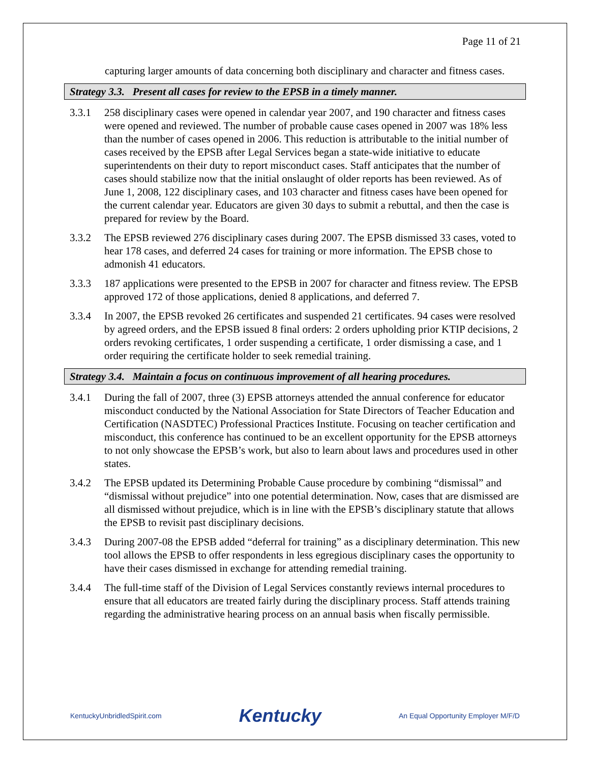Page 11 of 21
capturing larger amounts of data concerning both disciplinary and character and fitness cases.
Strategy 3.3. Present all cases for review to the EPSB in a timely manner.
3.3.1 258 disciplinary cases were opened in calendar year 2007, and 190 character and fitness cases were opened and reviewed. The number of probable cause cases opened in 2007 was 18% less than the number of cases opened in 2006. This reduction is attributable to the initial number of cases received by the EPSB after Legal Services began a state-wide initiative to educate superintendents on their duty to report misconduct cases. Staff anticipates that the number of cases should stabilize now that the initial onslaught of older reports has been reviewed. As of June 1, 2008, 122 disciplinary cases, and 103 character and fitness cases have been opened for the current calendar year. Educators are given 30 days to submit a rebuttal, and then the case is prepared for review by the Board.
3.3.2 The EPSB reviewed 276 disciplinary cases during 2007. The EPSB dismissed 33 cases, voted to hear 178 cases, and deferred 24 cases for training or more information. The EPSB chose to admonish 41 educators.
3.3.3 187 applications were presented to the EPSB in 2007 for character and fitness review. The EPSB approved 172 of those applications, denied 8 applications, and deferred 7.
3.3.4 In 2007, the EPSB revoked 26 certificates and suspended 21 certificates. 94 cases were resolved by agreed orders, and the EPSB issued 8 final orders: 2 orders upholding prior KTIP decisions, 2 orders revoking certificates, 1 order suspending a certificate, 1 order dismissing a case, and 1 order requiring the certificate holder to seek remedial training.
Strategy 3.4. Maintain a focus on continuous improvement of all hearing procedures.
3.4.1 During the fall of 2007, three (3) EPSB attorneys attended the annual conference for educator misconduct conducted by the National Association for State Directors of Teacher Education and Certification (NASDTEC) Professional Practices Institute. Focusing on teacher certification and misconduct, this conference has continued to be an excellent opportunity for the EPSB attorneys to not only showcase the EPSB’s work, but also to learn about laws and procedures used in other states.
3.4.2 The EPSB updated its Determining Probable Cause procedure by combining “dismissal” and “dismissal without prejudice” into one potential determination. Now, cases that are dismissed are all dismissed without prejudice, which is in line with the EPSB’s disciplinary statute that allows the EPSB to revisit past disciplinary decisions.
3.4.3 During 2007-08 the EPSB added “deferral for training” as a disciplinary determination. This new tool allows the EPSB to offer respondents in less egregious disciplinary cases the opportunity to have their cases dismissed in exchange for attending remedial training.
3.4.4 The full-time staff of the Division of Legal Services constantly reviews internal procedures to ensure that all educators are treated fairly during the disciplinary process. Staff attends training regarding the administrative hearing process on an annual basis when fiscally permissible.
KentuckyUnbridledSpirit.com Kentucky An Equal Opportunity Employer M/F/D